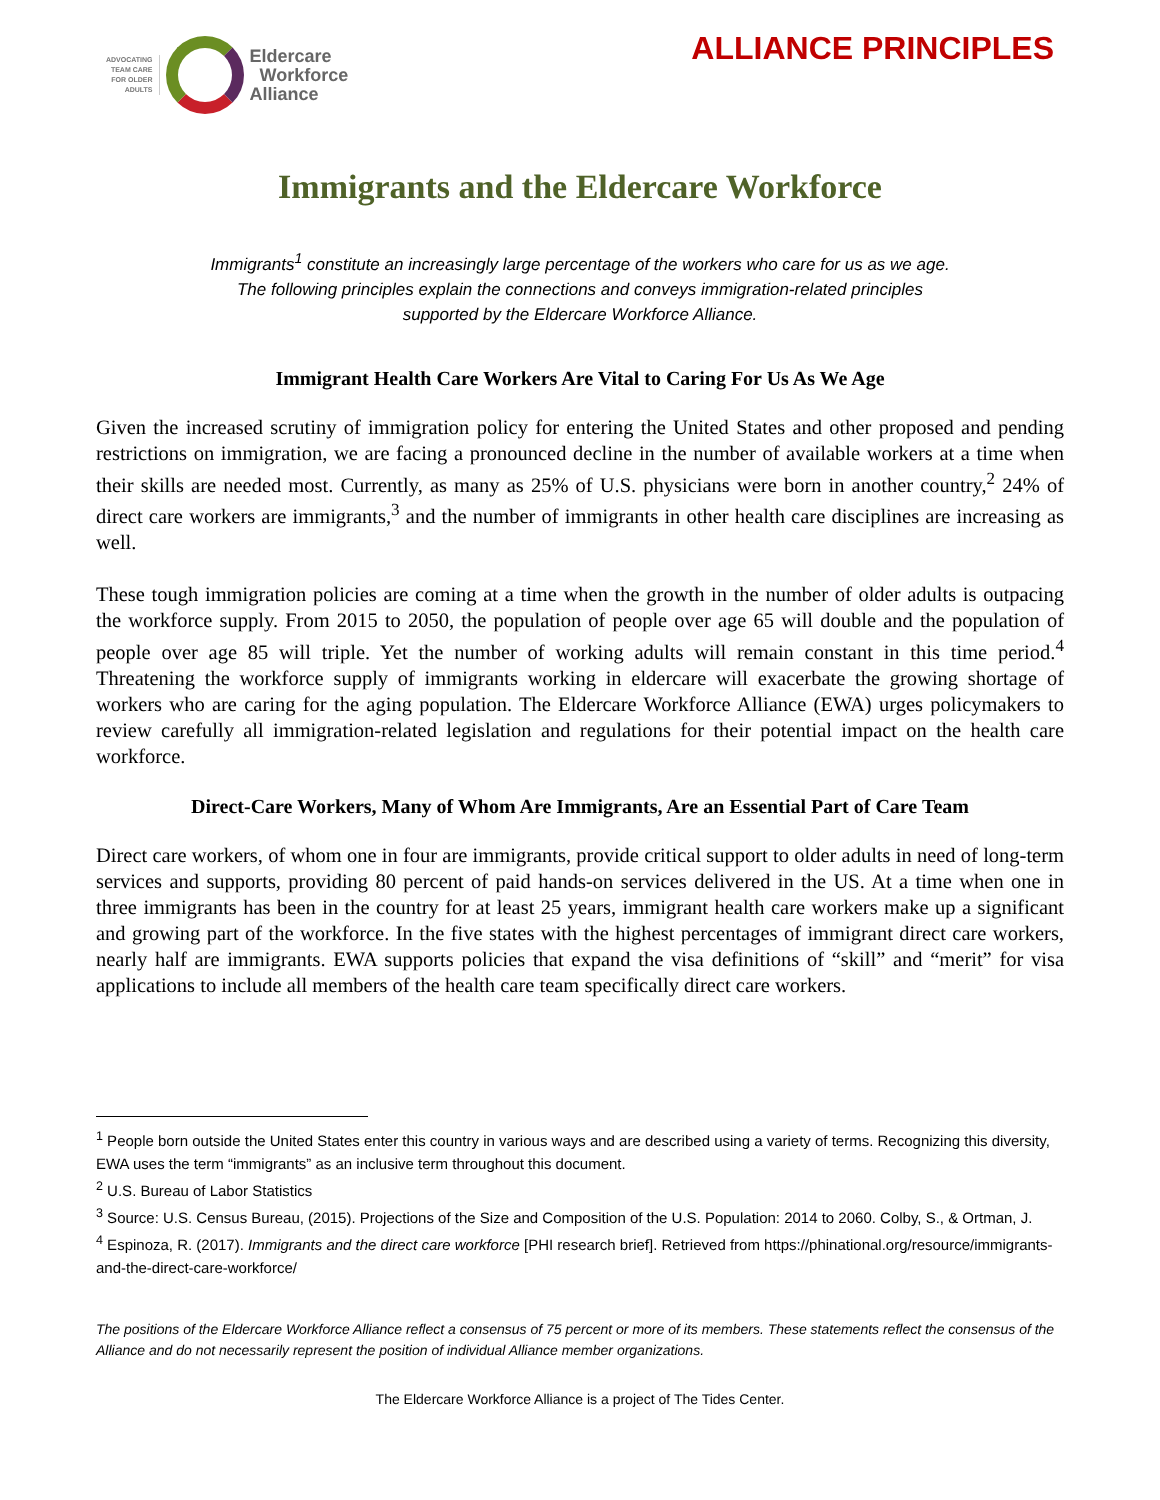ADVOCATING
TEAM CARE
FOR OLDER
ADULTS
Eldercare
Workforce
Alliance
ALLIANCE PRINCIPLES
Immigrants and the Eldercare Workforce
Immigrants<sup>1</sup> constitute an increasingly large percentage of the workers who care for us as we age.
The following principles explain the connections and conveys immigration-related principles
supported by the Eldercare Workforce Alliance.
Immigrant Health Care Workers Are Vital to Caring For Us As We Age
Given the increased scrutiny of immigration policy for entering the United States and other proposed and pending restrictions on immigration, we are facing a pronounced decline in the number of available workers at a time when their skills are needed most. Currently, as many as 25% of U.S. physicians were born in another country,<sup>2</sup> 24% of direct care workers are immigrants,<sup>3</sup> and the number of immigrants in other health care disciplines are increasing as well.
These tough immigration policies are coming at a time when the growth in the number of older adults is outpacing the workforce supply. From 2015 to 2050, the population of people over age 65 will double and the population of people over age 85 will triple. Yet the number of working adults will remain constant in this time period.<sup>4</sup> Threatening the workforce supply of immigrants working in eldercare will exacerbate the growing shortage of workers who are caring for the aging population. The Eldercare Workforce Alliance (EWA) urges policymakers to review carefully all immigration-related legislation and regulations for their potential impact on the health care workforce.
Direct-Care Workers, Many of Whom Are Immigrants, Are an Essential Part of Care Team
Direct care workers, of whom one in four are immigrants, provide critical support to older adults in need of long-term services and supports, providing 80 percent of paid hands-on services delivered in the US. At a time when one in three immigrants has been in the country for at least 25 years, immigrant health care workers make up a significant and growing part of the workforce. In the five states with the highest percentages of immigrant direct care workers, nearly half are immigrants. EWA supports policies that expand the visa definitions of “skill” and “merit” for visa applications to include all members of the health care team specifically direct care workers.
<sup>1</sup> People born outside the United States enter this country in various ways and are described using a variety of terms. Recognizing this diversity, EWA uses the term “immigrants” as an inclusive term throughout this document.
<sup>2</sup> U.S. Bureau of Labor Statistics
<sup>3</sup> Source: U.S. Census Bureau, (2015). Projections of the Size and Composition of the U.S. Population: 2014 to 2060. Colby, S., & Ortman, J.
<sup>4</sup> Espinoza, R. (2017). Immigrants and the direct care workforce [PHI research brief]. Retrieved from https://phinational.org/resource/immigrants-and-the-direct-care-workforce/
The positions of the Eldercare Workforce Alliance reflect a consensus of 75 percent or more of its members. These statements reflect the consensus of the Alliance and do not necessarily represent the position of individual Alliance member organizations.
The Eldercare Workforce Alliance is a project of The Tides Center.